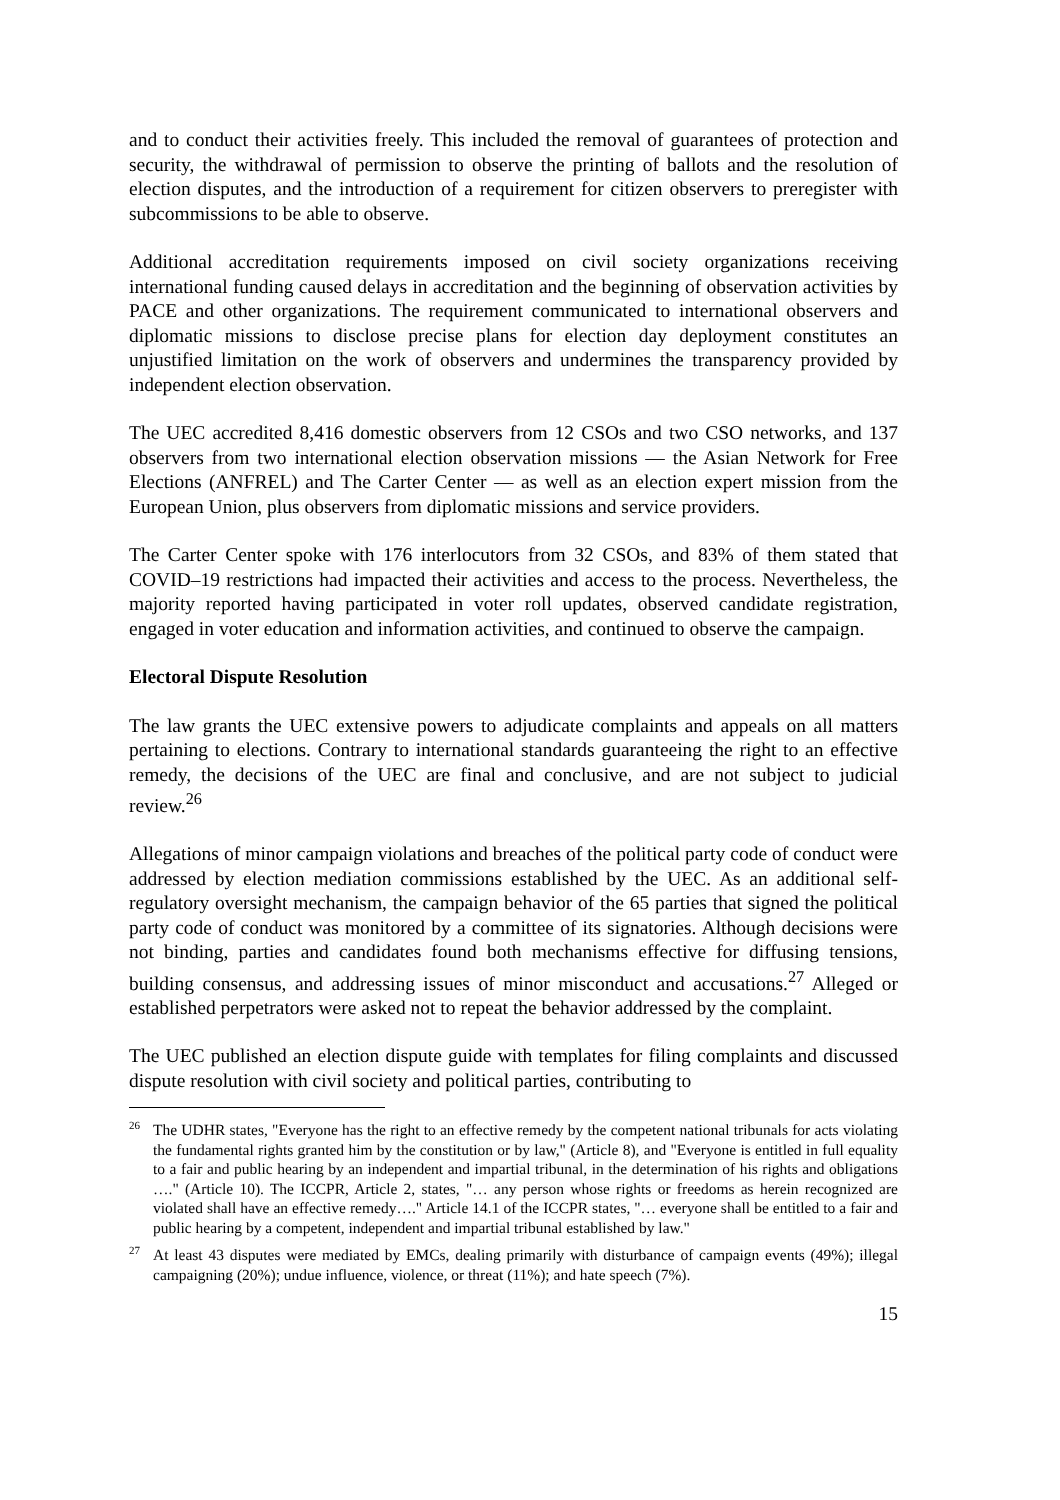and to conduct their activities freely. This included the removal of guarantees of protection and security, the withdrawal of permission to observe the printing of ballots and the resolution of election disputes, and the introduction of a requirement for citizen observers to preregister with subcommissions to be able to observe.
Additional accreditation requirements imposed on civil society organizations receiving international funding caused delays in accreditation and the beginning of observation activities by PACE and other organizations. The requirement communicated to international observers and diplomatic missions to disclose precise plans for election day deployment constitutes an unjustified limitation on the work of observers and undermines the transparency provided by independent election observation.
The UEC accredited 8,416 domestic observers from 12 CSOs and two CSO networks, and 137 observers from two international election observation missions ― the Asian Network for Free Elections (ANFREL) and The Carter Center ― as well as an election expert mission from the European Union, plus observers from diplomatic missions and service providers.
The Carter Center spoke with 176 interlocutors from 32 CSOs, and 83% of them stated that COVID–19 restrictions had impacted their activities and access to the process. Nevertheless, the majority reported having participated in voter roll updates, observed candidate registration, engaged in voter education and information activities, and continued to observe the campaign.
Electoral Dispute Resolution
The law grants the UEC extensive powers to adjudicate complaints and appeals on all matters pertaining to elections. Contrary to international standards guaranteeing the right to an effective remedy, the decisions of the UEC are final and conclusive, and are not subject to judicial review.<sup>26</sup>
Allegations of minor campaign violations and breaches of the political party code of conduct were addressed by election mediation commissions established by the UEC. As an additional self-regulatory oversight mechanism, the campaign behavior of the 65 parties that signed the political party code of conduct was monitored by a committee of its signatories. Although decisions were not binding, parties and candidates found both mechanisms effective for diffusing tensions, building consensus, and addressing issues of minor misconduct and accusations.<sup>27</sup> Alleged or established perpetrators were asked not to repeat the behavior addressed by the complaint.
The UEC published an election dispute guide with templates for filing complaints and discussed dispute resolution with civil society and political parties, contributing to
<sup>26</sup> The UDHR states, "Everyone has the right to an effective remedy by the competent national tribunals for acts violating the fundamental rights granted him by the constitution or by law," (Article 8), and "Everyone is entitled in full equality to a fair and public hearing by an independent and impartial tribunal, in the determination of his rights and obligations …." (Article 10). The ICCPR, Article 2, states, "… any person whose rights or freedoms as herein recognized are violated shall have an effective remedy…." Article 14.1 of the ICCPR states, "… everyone shall be entitled to a fair and public hearing by a competent, independent and impartial tribunal established by law."
<sup>27</sup> At least 43 disputes were mediated by EMCs, dealing primarily with disturbance of campaign events (49%); illegal campaigning (20%); undue influence, violence, or threat (11%); and hate speech (7%).
15